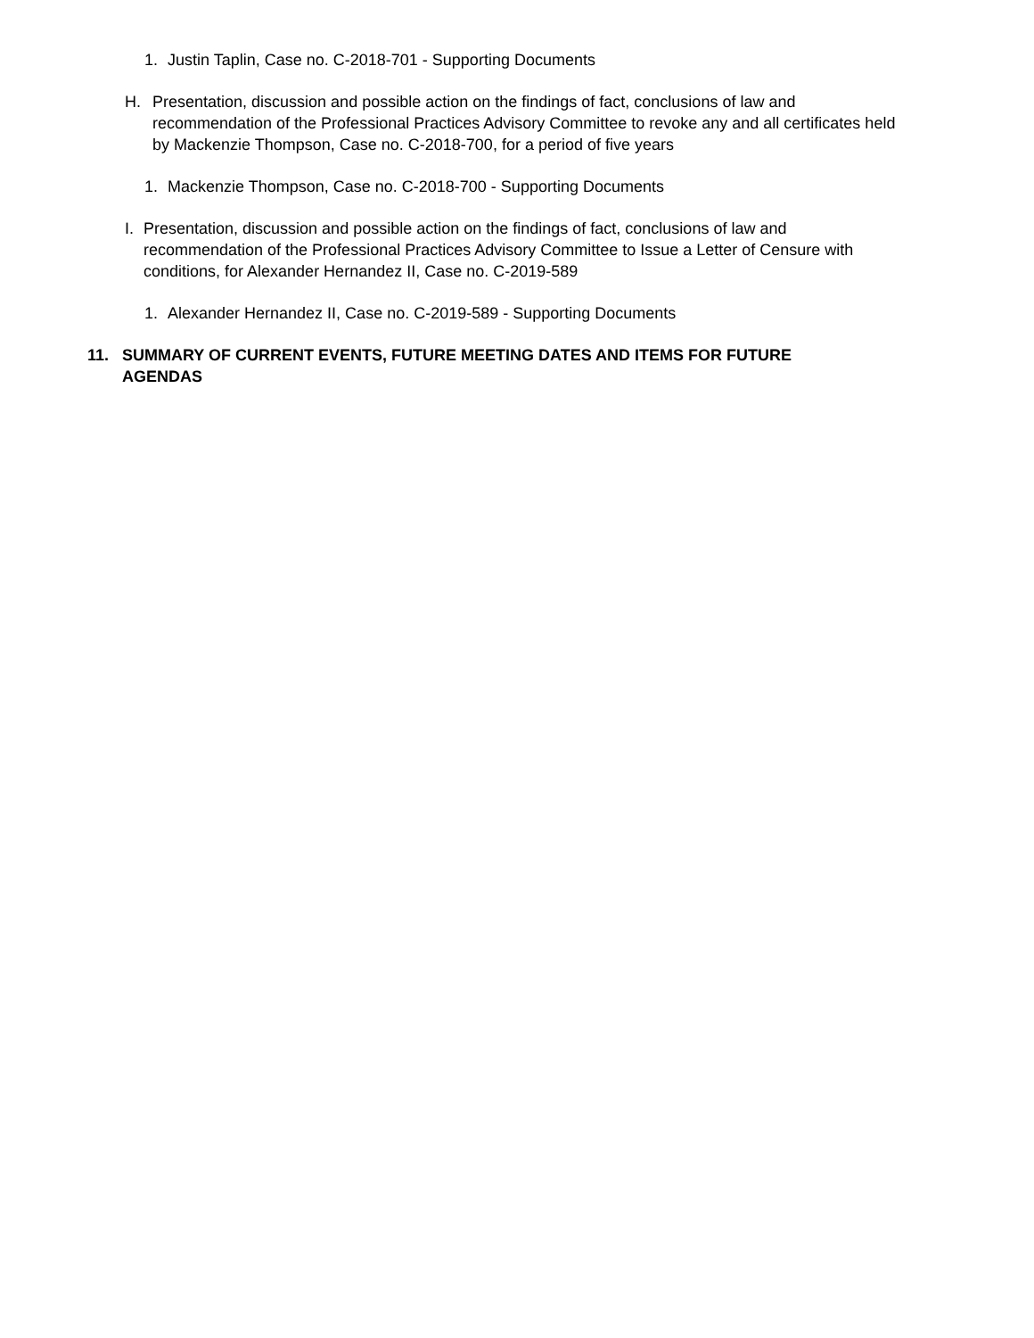1. Justin Taplin, Case no. C-2018-701 - Supporting Documents
H. Presentation, discussion and possible action on the findings of fact, conclusions of law and recommendation of the Professional Practices Advisory Committee to revoke any and all certificates held by Mackenzie Thompson, Case no. C-2018-700, for a period of five years
1. Mackenzie Thompson, Case no. C-2018-700 - Supporting Documents
I. Presentation, discussion and possible action on the findings of fact, conclusions of law and recommendation of the Professional Practices Advisory Committee to Issue a Letter of Censure with conditions, for Alexander Hernandez II, Case no. C-2019-589
1. Alexander Hernandez II, Case no. C-2019-589 - Supporting Documents
11. SUMMARY OF CURRENT EVENTS, FUTURE MEETING DATES AND ITEMS FOR FUTURE AGENDAS